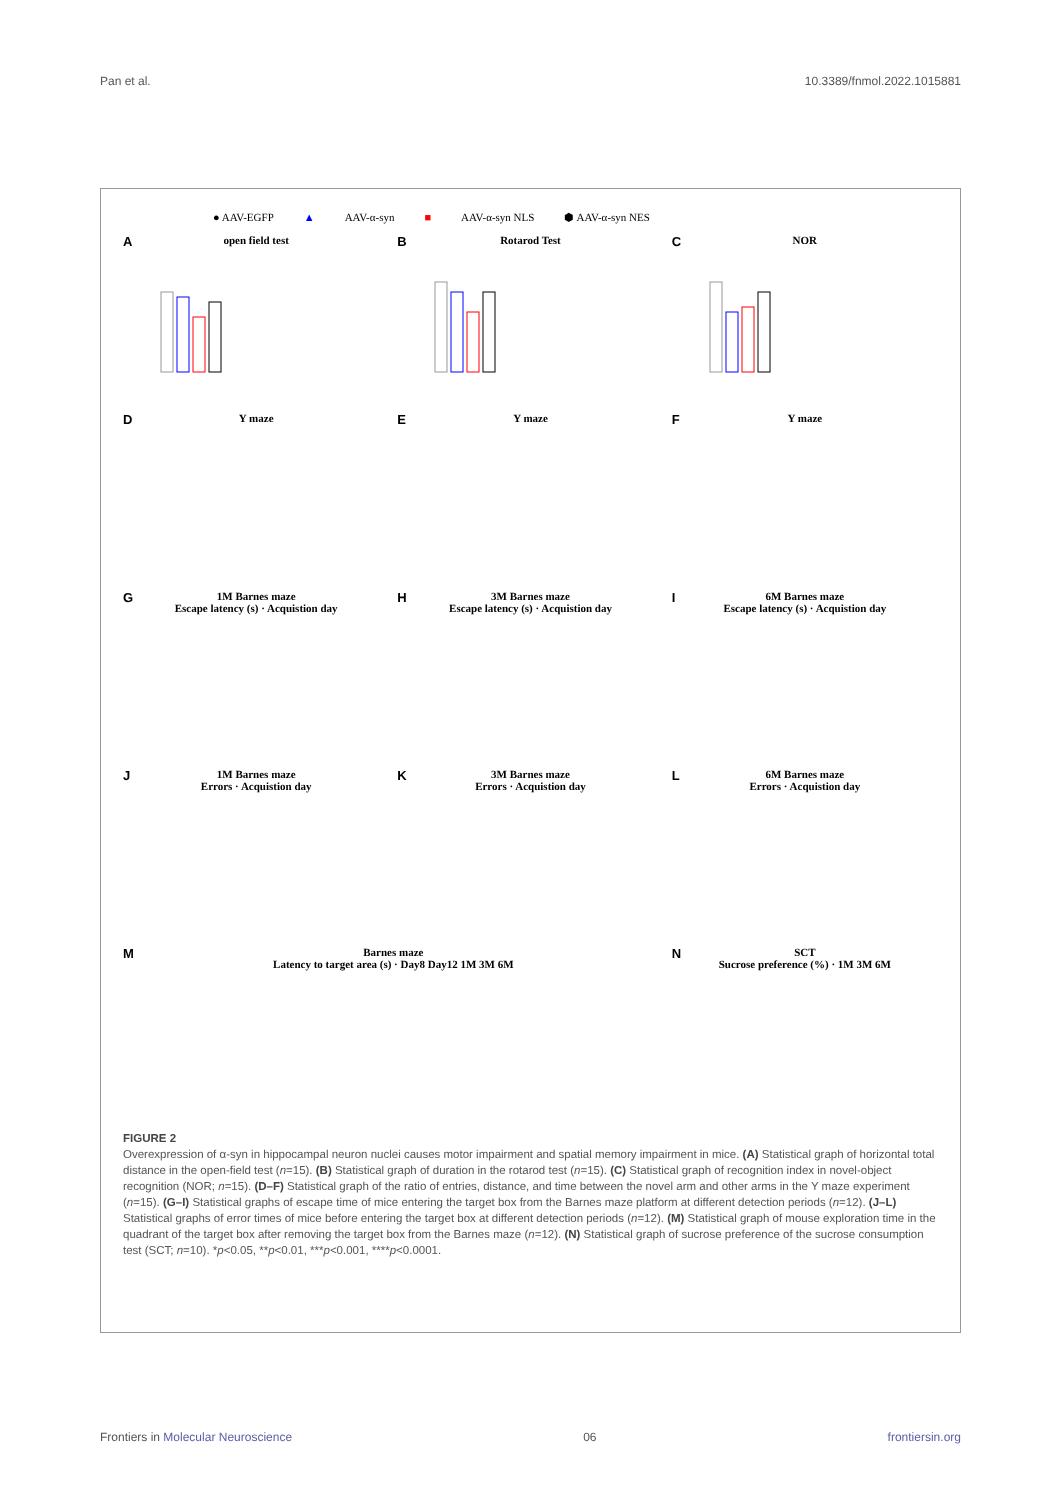Pan et al. 10.3389/fnmol.2022.1015881
● AAV-EGFP ▲ AAV-α-syn ■ AAV-α-syn NLS ⬢ AAV-α-syn NES
A open field test
B Rotarod Test
C NOR
D Y maze
E Y maze
F Y maze
G 1M Barnes maze
Escape latency (s) · Acquistion day
H 3M Barnes maze
Escape latency (s) · Acquistion day
I 6M Barnes maze
Escape latency (s) · Acquistion day
J 1M Barnes maze
Errors · Acquistion day
K 3M Barnes maze
Errors · Acquistion day
L 6M Barnes maze
Errors · Acquistion day
M Barnes maze
Latency to target area (s) · Day8 Day12 1M 3M 6M
N SCT
Sucrose preference (%) · 1M 3M 6M
FIGURE 2
Overexpression of α-syn in hippocampal neuron nuclei causes motor impairment and spatial memory impairment in mice. (A) Statistical graph of horizontal total distance in the open-field test (n=15). (B) Statistical graph of duration in the rotarod test (n=15). (C) Statistical graph of recognition index in novel-object recognition (NOR; n=15). (D–F) Statistical graph of the ratio of entries, distance, and time between the novel arm and other arms in the Y maze experiment (n=15). (G–I) Statistical graphs of escape time of mice entering the target box from the Barnes maze platform at different detection periods (n=12). (J–L) Statistical graphs of error times of mice before entering the target box at different detection periods (n=12). (M) Statistical graph of mouse exploration time in the quadrant of the target box after removing the target box from the Barnes maze (n=12). (N) Statistical graph of sucrose preference of the sucrose consumption test (SCT; n=10). *p<0.05, **p<0.01, ***p<0.001, ****p<0.0001.
Frontiers in Molecular Neuroscience 06 frontiersin.org